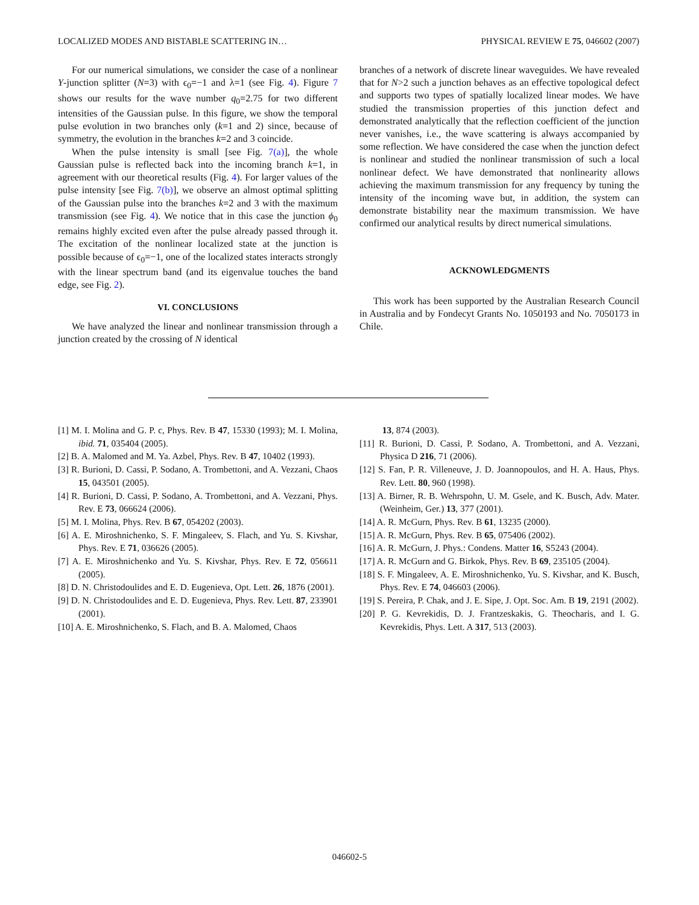LOCALIZED MODES AND BISTABLE SCATTERING IN… PHYSICAL REVIEW E 75, 046602 (2007)
For our numerical simulations, we consider the case of a nonlinear Y-junction splitter (N=3) with ϵ<sub>0</sub>=−1 and λ=1 (see Fig. 4). Figure 7 shows our results for the wave number q<sub>0</sub>=2.75 for two different intensities of the Gaussian pulse. In this figure, we show the temporal pulse evolution in two branches only (k=1 and 2) since, because of symmetry, the evolution in the branches k=2 and 3 coincide.
When the pulse intensity is small [see Fig. 7(a)], the whole Gaussian pulse is reflected back into the incoming branch k=1, in agreement with our theoretical results (Fig. 4). For larger values of the pulse intensity [see Fig. 7(b)], we observe an almost optimal splitting of the Gaussian pulse into the branches k=2 and 3 with the maximum transmission (see Fig. 4). We notice that in this case the junction ϕ<sub>0</sub> remains highly excited even after the pulse already passed through it. The excitation of the nonlinear localized state at the junction is possible because of ϵ<sub>0</sub>=−1, one of the localized states interacts strongly with the linear spectrum band (and its eigenvalue touches the band edge, see Fig. 2).
VI. CONCLUSIONS
We have analyzed the linear and nonlinear transmission through a junction created by the crossing of N identical
branches of a network of discrete linear waveguides. We have revealed that for N>2 such a junction behaves as an effective topological defect and supports two types of spatially localized linear modes. We have studied the transmission properties of this junction defect and demonstrated analytically that the reflection coefficient of the junction never vanishes, i.e., the wave scattering is always accompanied by some reflection. We have considered the case when the junction defect is nonlinear and studied the nonlinear transmission of such a local nonlinear defect. We have demonstrated that nonlinearity allows achieving the maximum transmission for any frequency by tuning the intensity of the incoming wave but, in addition, the system can demonstrate bistability near the maximum transmission. We have confirmed our analytical results by direct numerical simulations.
ACKNOWLEDGMENTS
This work has been supported by the Australian Research Council in Australia and by Fondecyt Grants No. 1050193 and No. 7050173 in Chile.
[1] M. I. Molina and G. P. c, Phys. Rev. B 47, 15330 (1993); M. I. Molina, ibid. 71, 035404 (2005).
[2] B. A. Malomed and M. Ya. Azbel, Phys. Rev. B 47, 10402 (1993).
[3] R. Burioni, D. Cassi, P. Sodano, A. Trombettoni, and A. Vezzani, Chaos 15, 043501 (2005).
[4] R. Burioni, D. Cassi, P. Sodano, A. Trombettoni, and A. Vezzani, Phys. Rev. E 73, 066624 (2006).
[5] M. I. Molina, Phys. Rev. B 67, 054202 (2003).
[6] A. E. Miroshnichenko, S. F. Mingaleev, S. Flach, and Yu. S. Kivshar, Phys. Rev. E 71, 036626 (2005).
[7] A. E. Miroshnichenko and Yu. S. Kivshar, Phys. Rev. E 72, 056611 (2005).
[8] D. N. Christodoulides and E. D. Eugenieva, Opt. Lett. 26, 1876 (2001).
[9] D. N. Christodoulides and E. D. Eugenieva, Phys. Rev. Lett. 87, 233901 (2001).
[10] A. E. Miroshnichenko, S. Flach, and B. A. Malomed, Chaos
13, 874 (2003).
[11] R. Burioni, D. Cassi, P. Sodano, A. Trombettoni, and A. Vezzani, Physica D 216, 71 (2006).
[12] S. Fan, P. R. Villeneuve, J. D. Joannopoulos, and H. A. Haus, Phys. Rev. Lett. 80, 960 (1998).
[13] A. Birner, R. B. Wehrspohn, U. M. Gsele, and K. Busch, Adv. Mater. (Weinheim, Ger.) 13, 377 (2001).
[14] A. R. McGurn, Phys. Rev. B 61, 13235 (2000).
[15] A. R. McGurn, Phys. Rev. B 65, 075406 (2002).
[16] A. R. McGurn, J. Phys.: Condens. Matter 16, S5243 (2004).
[17] A. R. McGurn and G. Birkok, Phys. Rev. B 69, 235105 (2004).
[18] S. F. Mingaleev, A. E. Miroshnichenko, Yu. S. Kivshar, and K. Busch, Phys. Rev. E 74, 046603 (2006).
[19] S. Pereira, P. Chak, and J. E. Sipe, J. Opt. Soc. Am. B 19, 2191 (2002).
[20] P. G. Kevrekidis, D. J. Frantzeskakis, G. Theocharis, and I. G. Kevrekidis, Phys. Lett. A 317, 513 (2003).
046602-5